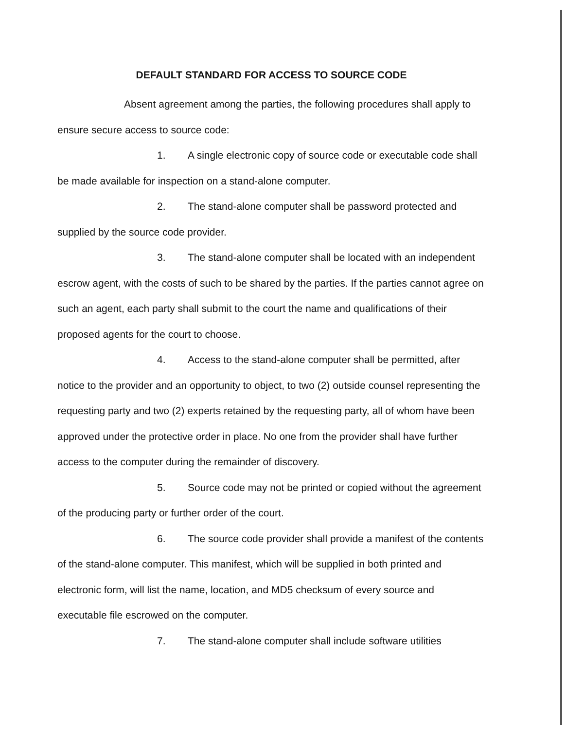DEFAULT STANDARD FOR ACCESS TO SOURCE CODE
Absent agreement among the parties, the following procedures shall apply to ensure secure access to source code:
1. A single electronic copy of source code or executable code shall be made available for inspection on a stand-alone computer.
2. The stand-alone computer shall be password protected and supplied by the source code provider.
3. The stand-alone computer shall be located with an independent escrow agent, with the costs of such to be shared by the parties. If the parties cannot agree on such an agent, each party shall submit to the court the name and qualifications of their proposed agents for the court to choose.
4. Access to the stand-alone computer shall be permitted, after notice to the provider and an opportunity to object, to two (2) outside counsel representing the requesting party and two (2) experts retained by the requesting party, all of whom have been approved under the protective order in place. No one from the provider shall have further access to the computer during the remainder of discovery.
5. Source code may not be printed or copied without the agreement of the producing party or further order of the court.
6. The source code provider shall provide a manifest of the contents of the stand-alone computer. This manifest, which will be supplied in both printed and electronic form, will list the name, location, and MD5 checksum of every source and executable file escrowed on the computer.
7. The stand-alone computer shall include software utilities